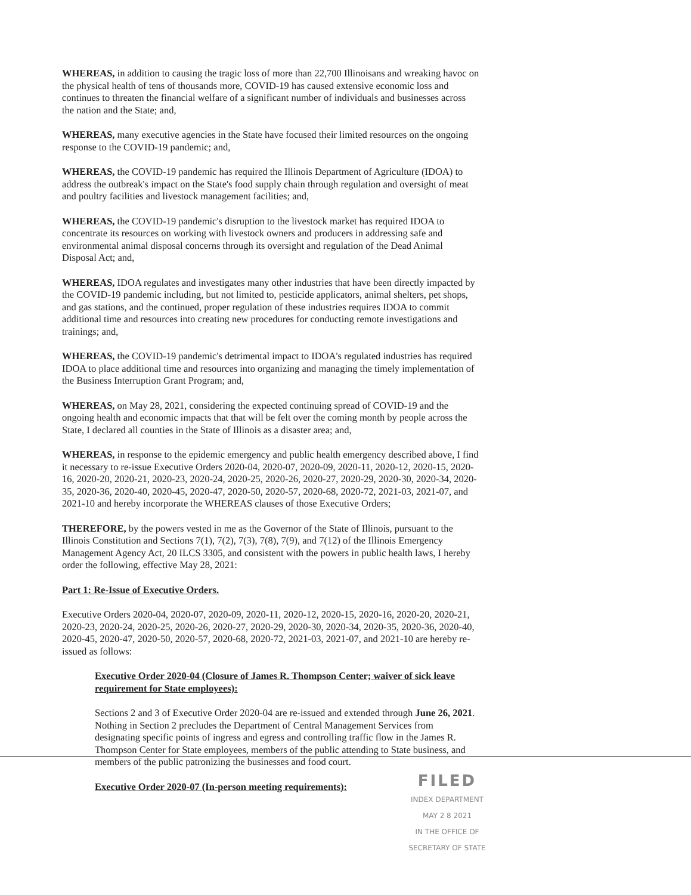WHEREAS, in addition to causing the tragic loss of more than 22,700 Illinoisans and wreaking havoc on the physical health of tens of thousands more, COVID-19 has caused extensive economic loss and continues to threaten the financial welfare of a significant number of individuals and businesses across the nation and the State; and,
WHEREAS, many executive agencies in the State have focused their limited resources on the ongoing response to the COVID-19 pandemic; and,
WHEREAS, the COVID-19 pandemic has required the Illinois Department of Agriculture (IDOA) to address the outbreak's impact on the State's food supply chain through regulation and oversight of meat and poultry facilities and livestock management facilities; and,
WHEREAS, the COVID-19 pandemic's disruption to the livestock market has required IDOA to concentrate its resources on working with livestock owners and producers in addressing safe and environmental animal disposal concerns through its oversight and regulation of the Dead Animal Disposal Act; and,
WHEREAS, IDOA regulates and investigates many other industries that have been directly impacted by the COVID-19 pandemic including, but not limited to, pesticide applicators, animal shelters, pet shops, and gas stations, and the continued, proper regulation of these industries requires IDOA to commit additional time and resources into creating new procedures for conducting remote investigations and trainings; and,
WHEREAS, the COVID-19 pandemic's detrimental impact to IDOA's regulated industries has required IDOA to place additional time and resources into organizing and managing the timely implementation of the Business Interruption Grant Program; and,
WHEREAS, on May 28, 2021, considering the expected continuing spread of COVID-19 and the ongoing health and economic impacts that that will be felt over the coming month by people across the State, I declared all counties in the State of Illinois as a disaster area; and,
WHEREAS, in response to the epidemic emergency and public health emergency described above, I find it necessary to re-issue Executive Orders 2020-04, 2020-07, 2020-09, 2020-11, 2020-12, 2020-15, 2020-16, 2020-20, 2020-21, 2020-23, 2020-24, 2020-25, 2020-26, 2020-27, 2020-29, 2020-30, 2020-34, 2020-35, 2020-36, 2020-40, 2020-45, 2020-47, 2020-50, 2020-57, 2020-68, 2020-72, 2021-03, 2021-07, and 2021-10 and hereby incorporate the WHEREAS clauses of those Executive Orders;
THEREFORE, by the powers vested in me as the Governor of the State of Illinois, pursuant to the Illinois Constitution and Sections 7(1), 7(2), 7(3), 7(8), 7(9), and 7(12) of the Illinois Emergency Management Agency Act, 20 ILCS 3305, and consistent with the powers in public health laws, I hereby order the following, effective May 28, 2021:
Part 1: Re-Issue of Executive Orders.
Executive Orders 2020-04, 2020-07, 2020-09, 2020-11, 2020-12, 2020-15, 2020-16, 2020-20, 2020-21, 2020-23, 2020-24, 2020-25, 2020-26, 2020-27, 2020-29, 2020-30, 2020-34, 2020-35, 2020-36, 2020-40, 2020-45, 2020-47, 2020-50, 2020-57, 2020-68, 2020-72, 2021-03, 2021-07, and 2021-10 are hereby re-issued as follows:
Executive Order 2020-04 (Closure of James R. Thompson Center; waiver of sick leave requirement for State employees):
Sections 2 and 3 of Executive Order 2020-04 are re-issued and extended through June 26, 2021. Nothing in Section 2 precludes the Department of Central Management Services from designating specific points of ingress and egress and controlling traffic flow in the James R. Thompson Center for State employees, members of the public attending to State business, and members of the public patronizing the businesses and food court.
Executive Order 2020-07 (In-person meeting requirements):
FILED
INDEX DEPARTMENT
MAY 2 8 2021
IN THE OFFICE OF
SECRETARY OF STATE